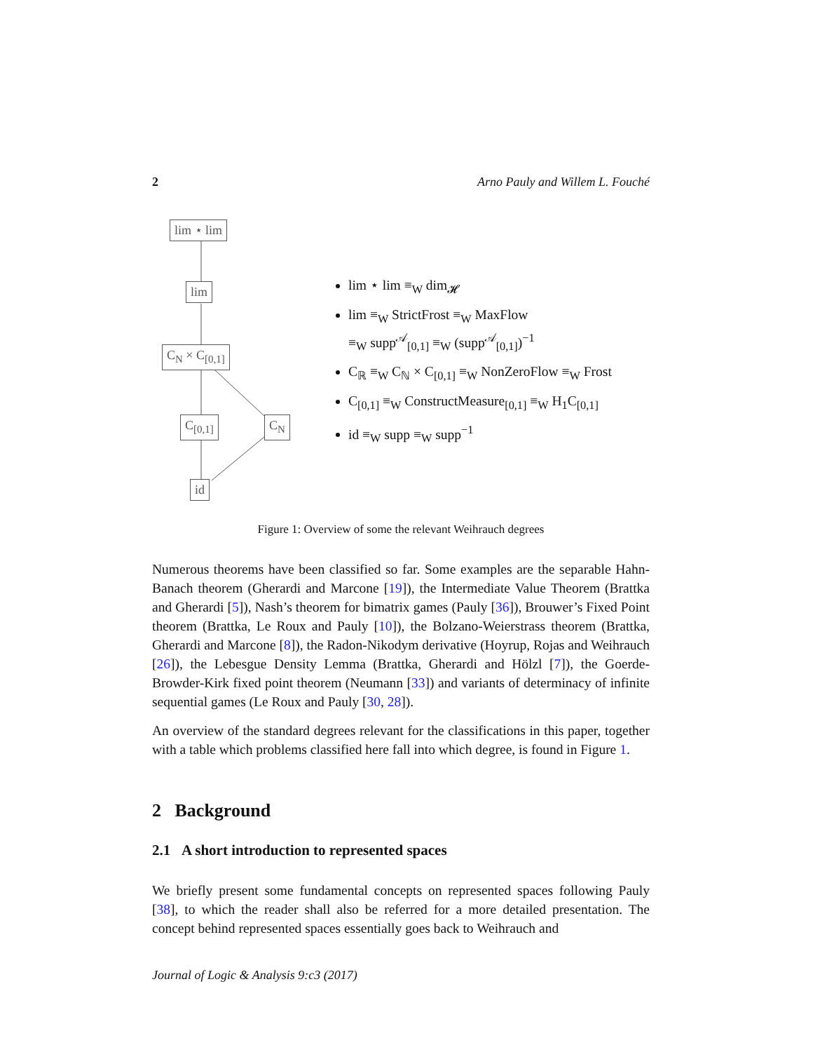2 Arno Pauly and Willem L. Fouché
lim ⋆ lim
lim
C<sub>N</sub> × C<sub>[0,1]</sub>
C<sub>[0,1]</sub> C<sub>N</sub>
id
lim ⋆ lim ≡<sub>W</sub> dim<sub>𝓗</sub>
lim ≡<sub>W</sub> StrictFrost ≡<sub>W</sub> MaxFlow
≡<sub>W</sub> supp<sup>𝒜</sup><sub>[0,1]</sub> ≡<sub>W</sub> (supp<sup>𝒜</sup><sub>[0,1]</sub>)<sup>−1</sup>
C<sub>ℝ</sub> ≡<sub>W</sub> C<sub>ℕ</sub> × C<sub>[0,1]</sub> ≡<sub>W</sub> NonZeroFlow ≡<sub>W</sub> Frost
C<sub>[0,1]</sub> ≡<sub>W</sub> ConstructMeasure<sub>[0,1]</sub> ≡<sub>W</sub> H<sub>1</sub>C<sub>[0,1]</sub>
id ≡<sub>W</sub> supp ≡<sub>W</sub> supp<sup>−1</sup>
Figure 1: Overview of some the relevant Weihrauch degrees
Numerous theorems have been classified so far. Some examples are the separable Hahn-Banach theorem (Gherardi and Marcone [19]), the Intermediate Value Theorem (Brattka and Gherardi [5]), Nash’s theorem for bimatrix games (Pauly [36]), Brouwer’s Fixed Point theorem (Brattka, Le Roux and Pauly [10]), the Bolzano-Weierstrass theorem (Brattka, Gherardi and Marcone [8]), the Radon-Nikodym derivative (Hoyrup, Rojas and Weihrauch [26]), the Lebesgue Density Lemma (Brattka, Gherardi and Hölzl [7]), the Goerde-Browder-Kirk fixed point theorem (Neumann [33]) and variants of determinacy of infinite sequential games (Le Roux and Pauly [30, 28]).
An overview of the standard degrees relevant for the classifications in this paper, together with a table which problems classified here fall into which degree, is found in Figure 1.
2 Background
2.1 A short introduction to represented spaces
We briefly present some fundamental concepts on represented spaces following Pauly [38], to which the reader shall also be referred for a more detailed presentation. The concept behind represented spaces essentially goes back to Weihrauch and
Journal of Logic & Analysis 9:c3 (2017)